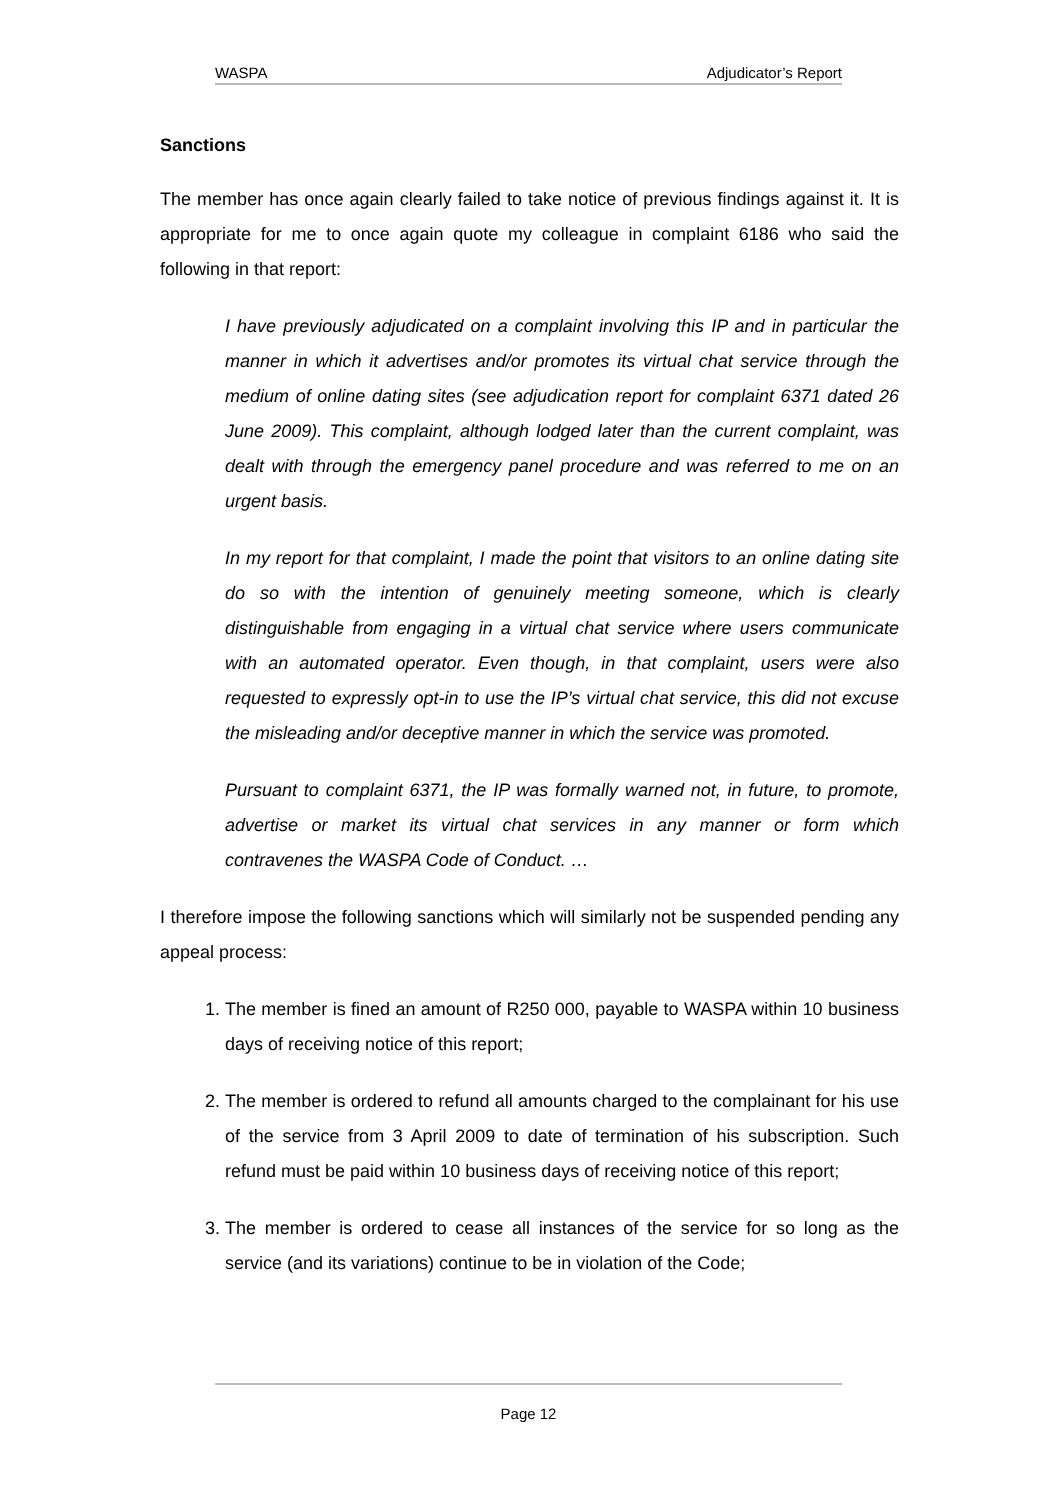WASPA Adjudicator’s Report
Sanctions
The member has once again clearly failed to take notice of previous findings against it. It is appropriate for me to once again quote my colleague in complaint 6186 who said the following in that report:
I have previously adjudicated on a complaint involving this IP and in particular the manner in which it advertises and/or promotes its virtual chat service through the medium of online dating sites (see adjudication report for complaint 6371 dated 26 June 2009). This complaint, although lodged later than the current complaint, was dealt with through the emergency panel procedure and was referred to me on an urgent basis.
In my report for that complaint, I made the point that visitors to an online dating site do so with the intention of genuinely meeting someone, which is clearly distinguishable from engaging in a virtual chat service where users communicate with an automated operator. Even though, in that complaint, users were also requested to expressly opt-in to use the IP’s virtual chat service, this did not excuse the misleading and/or deceptive manner in which the service was promoted.
Pursuant to complaint 6371, the IP was formally warned not, in future, to promote, advertise or market its virtual chat services in any manner or form which contravenes the WASPA Code of Conduct. …
I therefore impose the following sanctions which will similarly not be suspended pending any appeal process:
1. The member is fined an amount of R250 000, payable to WASPA within 10 business days of receiving notice of this report;
2. The member is ordered to refund all amounts charged to the complainant for his use of the service from 3 April 2009 to date of termination of his subscription. Such refund must be paid within 10 business days of receiving notice of this report;
3. The member is ordered to cease all instances of the service for so long as the service (and its variations) continue to be in violation of the Code;
Page 12